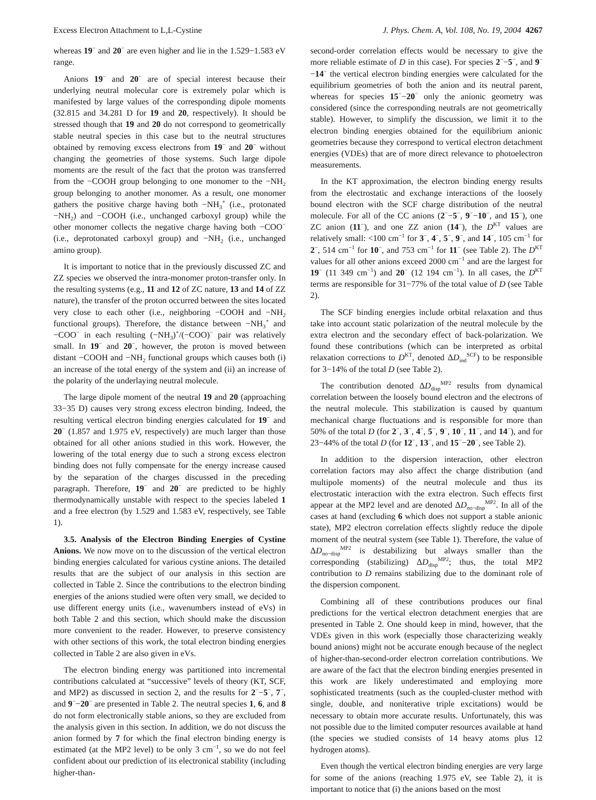Excess Electron Attachment to L,L-Cystine J. Phys. Chem. A, Vol. 108, No. 19, 2004 4267
whereas 19<sup>−</sup> and 20<sup>−</sup> are even higher and lie in the 1.529−1.583 eV range.
Anions 19<sup>−</sup> and 20<sup>−</sup> are of special interest because their underlying neutral molecular core is extremely polar which is manifested by large values of the corresponding dipole moments (32.815 and 34.281 D for 19 and 20, respectively). It should be stressed though that 19 and 20 do not correspond to geometrically stable neutral species in this case but to the neutral structures obtained by removing excess electrons from 19<sup>−</sup> and 20<sup>−</sup> without changing the geometries of those systems. Such large dipole moments are the result of the fact that the proton was transferred from the −COOH group belonging to one monomer to the −NH<sub>2</sub> group belonging to another monomer. As a result, one monomer gathers the positive charge having both −NH<sub>3</sub><sup>+</sup> (i.e., protonated −NH<sub>2</sub>) and −COOH (i.e., unchanged carboxyl group) while the other monomer collects the negative charge having both −COO<sup>−</sup> (i.e., deprotonated carboxyl group) and −NH<sub>2</sub> (i.e., unchanged amino group).
It is important to notice that in the previously discussed ZC and ZZ species we observed the intra-monomer proton-transfer only. In the resulting systems (e.g., 11 and 12 of ZC nature, 13 and 14 of ZZ nature), the transfer of the proton occurred between the sites located very close to each other (i.e., neighboring −COOH and −NH<sub>2</sub> functional groups). Therefore, the distance between −NH<sub>3</sub><sup>+</sup> and −COO<sup>−</sup> in each resulting (−NH<sub>3</sub>)<sup>+</sup>/(−COO)<sup>−</sup> pair was relatively small. In 19<sup>−</sup> and 20<sup>−</sup>, however, the proton is moved between distant −COOH and −NH<sub>2</sub> functional groups which causes both (i) an increase of the total energy of the system and (ii) an increase of the polarity of the underlaying neutral molecule.
The large dipole moment of the neutral 19 and 20 (approaching 33−35 D) causes very strong excess electron binding. Indeed, the resulting vertical electron binding energies calculated for 19<sup>−</sup> and 20<sup>−</sup> (1.857 and 1.975 eV, respectively) are much larger than those obtained for all other anions studied in this work. However, the lowering of the total energy due to such a strong excess electron binding does not fully compensate for the energy increase caused by the separation of the charges discussed in the preceding paragraph. Therefore, 19<sup>−</sup> and 20<sup>−</sup> are predicted to be highly thermodynamically unstable with respect to the species labeled 1 and a free electron (by 1.529 and 1.583 eV, respectively, see Table 1).
3.5. Analysis of the Electron Binding Energies of Cystine Anions. We now move on to the discussion of the vertical electron binding energies calculated for various cystine anions. The detailed results that are the subject of our analysis in this section are collected in Table 2. Since the contributions to the electron binding energies of the anions studied were often very small, we decided to use different energy units (i.e., wavenumbers instead of eVs) in both Table 2 and this section, which should make the discussion more convenient to the reader. However, to preserve consistency with other sections of this work, the total electron binding energies collected in Table 2 are also given in eVs.
The electron binding energy was partitioned into incremental contributions calculated at “successive” levels of theory (KT, SCF, and MP2) as discussed in section 2, and the results for 2<sup>−</sup>−5<sup>−</sup>, 7<sup>−</sup>, and 9<sup>−</sup>−20<sup>−</sup> are presented in Table 2. The neutral species 1, 6, and 8 do not form electronically stable anions, so they are excluded from the analysis given in this section. In addition, we do not discuss the anion formed by 7 for which the final electron binding energy is estimated (at the MP2 level) to be only 3 cm<sup>−1</sup>, so we do not feel confident about our prediction of its electronical stability (including higher-than-
second-order correlation effects would be necessary to give the more reliable estimate of D in this case). For species 2<sup>−</sup>−5<sup>−</sup>, and 9<sup>−</sup>−14<sup>−</sup> the vertical electron binding energies were calculated for the equilibrium geometries of both the anion and its neutral parent, whereas for species 15<sup>−</sup>−20<sup>−</sup> only the anionic geometry was considered (since the corresponding neutrals are not geometrically stable). However, to simplify the discussion, we limit it to the electron binding energies obtained for the equilibrium anionic geometries because they correspond to vertical electron detachment energies (VDEs) that are of more direct relevance to photoelectron measurements.
In the KT approximation, the electron binding energy results from the electrostatic and exchange interactions of the loosely bound electron with the SCF charge distribution of the neutral molecule. For all of the CC anions (2<sup>−</sup>−5<sup>−</sup>, 9<sup>−</sup>−10<sup>−</sup>, and 15<sup>−</sup>), one ZC anion (11<sup>−</sup>), and one ZZ anion (14<sup>−</sup>), the D<sup>KT</sup> values are relatively small: <100 cm<sup>−1</sup> for 3<sup>−</sup>, 4<sup>−</sup>, 5<sup>−</sup>, 9<sup>−</sup>, and 14<sup>−</sup>, 105 cm<sup>−1</sup> for 2<sup>−</sup>, 514 cm<sup>−1</sup> for 10<sup>−</sup>, and 753 cm<sup>−1</sup> for 11<sup>−</sup> (see Table 2). The D<sup>KT</sup> values for all other anions exceed 2000 cm<sup>−1</sup> and are the largest for 19<sup>−</sup> (11 349 cm<sup>−1</sup>) and 20<sup>−</sup> (12 194 cm<sup>−1</sup>). In all cases, the D<sup>KT</sup> terms are responsible for 31−77% of the total value of D (see Table 2).
The SCF binding energies include orbital relaxation and thus take into account static polarization of the neutral molecule by the extra electron and the secondary effect of back-polarization. We found these contributions (which can be interpreted as orbital relaxation corrections to D<sup>KT</sup>, denoted ΔD<sub>ind</sub><sup>SCF</sup>) to be responsible for 3−14% of the total D (see Table 2).
The contribution denoted ΔD<sub>disp</sub><sup>MP2</sup> results from dynamical correlation between the loosely bound electron and the electrons of the neutral molecule. This stabilization is caused by quantum mechanical charge fluctuations and is responsible for more than 50% of the total D (for 2<sup>−</sup>, 3<sup>−</sup>, 4<sup>−</sup>, 5<sup>−</sup>, 9<sup>−</sup>, 10<sup>−</sup>, 11<sup>−</sup>, and 14<sup>−</sup>), and for 23−44% of the total D (for 12<sup>−</sup>, 13<sup>−</sup>, and 15<sup>−</sup>−20<sup>−</sup>, see Table 2).
In addition to the dispersion interaction, other electron correlation factors may also affect the charge distribution (and multipole moments) of the neutral molecule and thus its electrostatic interaction with the extra electron. Such effects first appear at the MP2 level and are denoted ΔD<sub>no−disp</sub><sup>MP2</sup>. In all of the cases at hand (excluding 6 which does not support a stable anionic state), MP2 electron correlation effects slightly reduce the dipole moment of the neutral system (see Table 1). Therefore, the value of ΔD<sub>no−disp</sub><sup>MP2</sup> is destabilizing but always smaller than the corresponding (stabilizing) ΔD<sub>disp</sub><sup>MP2</sup>; thus, the total MP2 contribution to D remains stabilizing due to the dominant role of the dispersion component.
Combining all of these contributions produces our final predictions for the vertical electron detachment energies that are presented in Table 2. One should keep in mind, however, that the VDEs given in this work (especially those characterizing weakly bound anions) might not be accurate enough because of the neglect of higher-than-second-order electron correlation contributions. We are aware of the fact that the electron binding energies presented in this work are likely underestimated and employing more sophisticated treatments (such as the coupled-cluster method with single, double, and noniterative triple excitations) would be necessary to obtain more accurate results. Unfortunately, this was not possible due to the limited computer resources available at hand (the species we studied consists of 14 heavy atoms plus 12 hydrogen atoms).
Even though the vertical electron binding energies are very large for some of the anions (reaching 1.975 eV, see Table 2), it is important to notice that (i) the anions based on the most